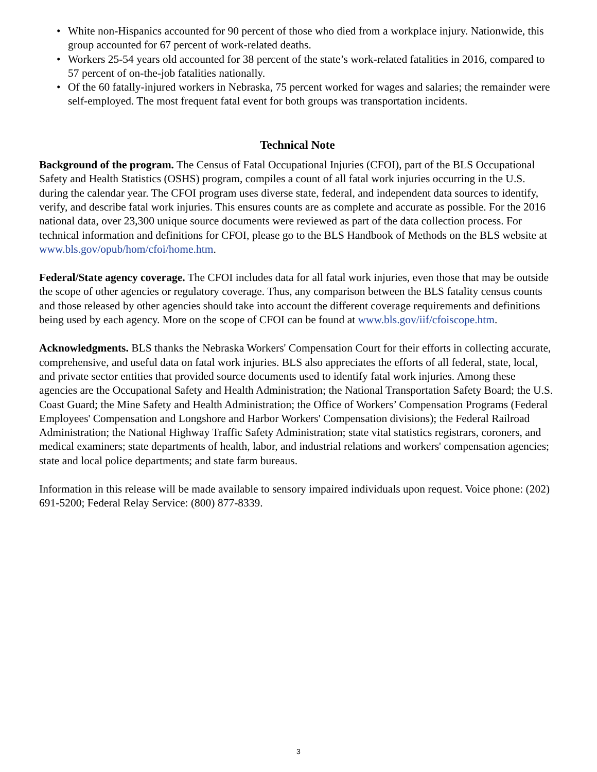• White non-Hispanics accounted for 90 percent of those who died from a workplace injury. Nationwide, this group accounted for 67 percent of work-related deaths.
• Workers 25-54 years old accounted for 38 percent of the state’s work-related fatalities in 2016, compared to 57 percent of on-the-job fatalities nationally.
• Of the 60 fatally-injured workers in Nebraska, 75 percent worked for wages and salaries; the remainder were self-employed. The most frequent fatal event for both groups was transportation incidents.
Technical Note
Background of the program. The Census of Fatal Occupational Injuries (CFOI), part of the BLS Occupational Safety and Health Statistics (OSHS) program, compiles a count of all fatal work injuries occurring in the U.S. during the calendar year. The CFOI program uses diverse state, federal, and independent data sources to identify, verify, and describe fatal work injuries. This ensures counts are as complete and accurate as possible. For the 2016 national data, over 23,300 unique source documents were reviewed as part of the data collection process. For technical information and definitions for CFOI, please go to the BLS Handbook of Methods on the BLS website at www.bls.gov/opub/hom/cfoi/home.htm.
Federal/State agency coverage. The CFOI includes data for all fatal work injuries, even those that may be outside the scope of other agencies or regulatory coverage. Thus, any comparison between the BLS fatality census counts and those released by other agencies should take into account the different coverage requirements and definitions being used by each agency. More on the scope of CFOI can be found at www.bls.gov/iif/cfoiscope.htm.
Acknowledgments. BLS thanks the Nebraska Workers' Compensation Court for their efforts in collecting accurate, comprehensive, and useful data on fatal work injuries. BLS also appreciates the efforts of all federal, state, local, and private sector entities that provided source documents used to identify fatal work injuries. Among these agencies are the Occupational Safety and Health Administration; the National Transportation Safety Board; the U.S. Coast Guard; the Mine Safety and Health Administration; the Office of Workers’ Compensation Programs (Federal Employees' Compensation and Longshore and Harbor Workers' Compensation divisions); the Federal Railroad Administration; the National Highway Traffic Safety Administration; state vital statistics registrars, coroners, and medical examiners; state departments of health, labor, and industrial relations and workers' compensation agencies; state and local police departments; and state farm bureaus.
Information in this release will be made available to sensory impaired individuals upon request. Voice phone: (202) 691-5200; Federal Relay Service: (800) 877-8339.
3